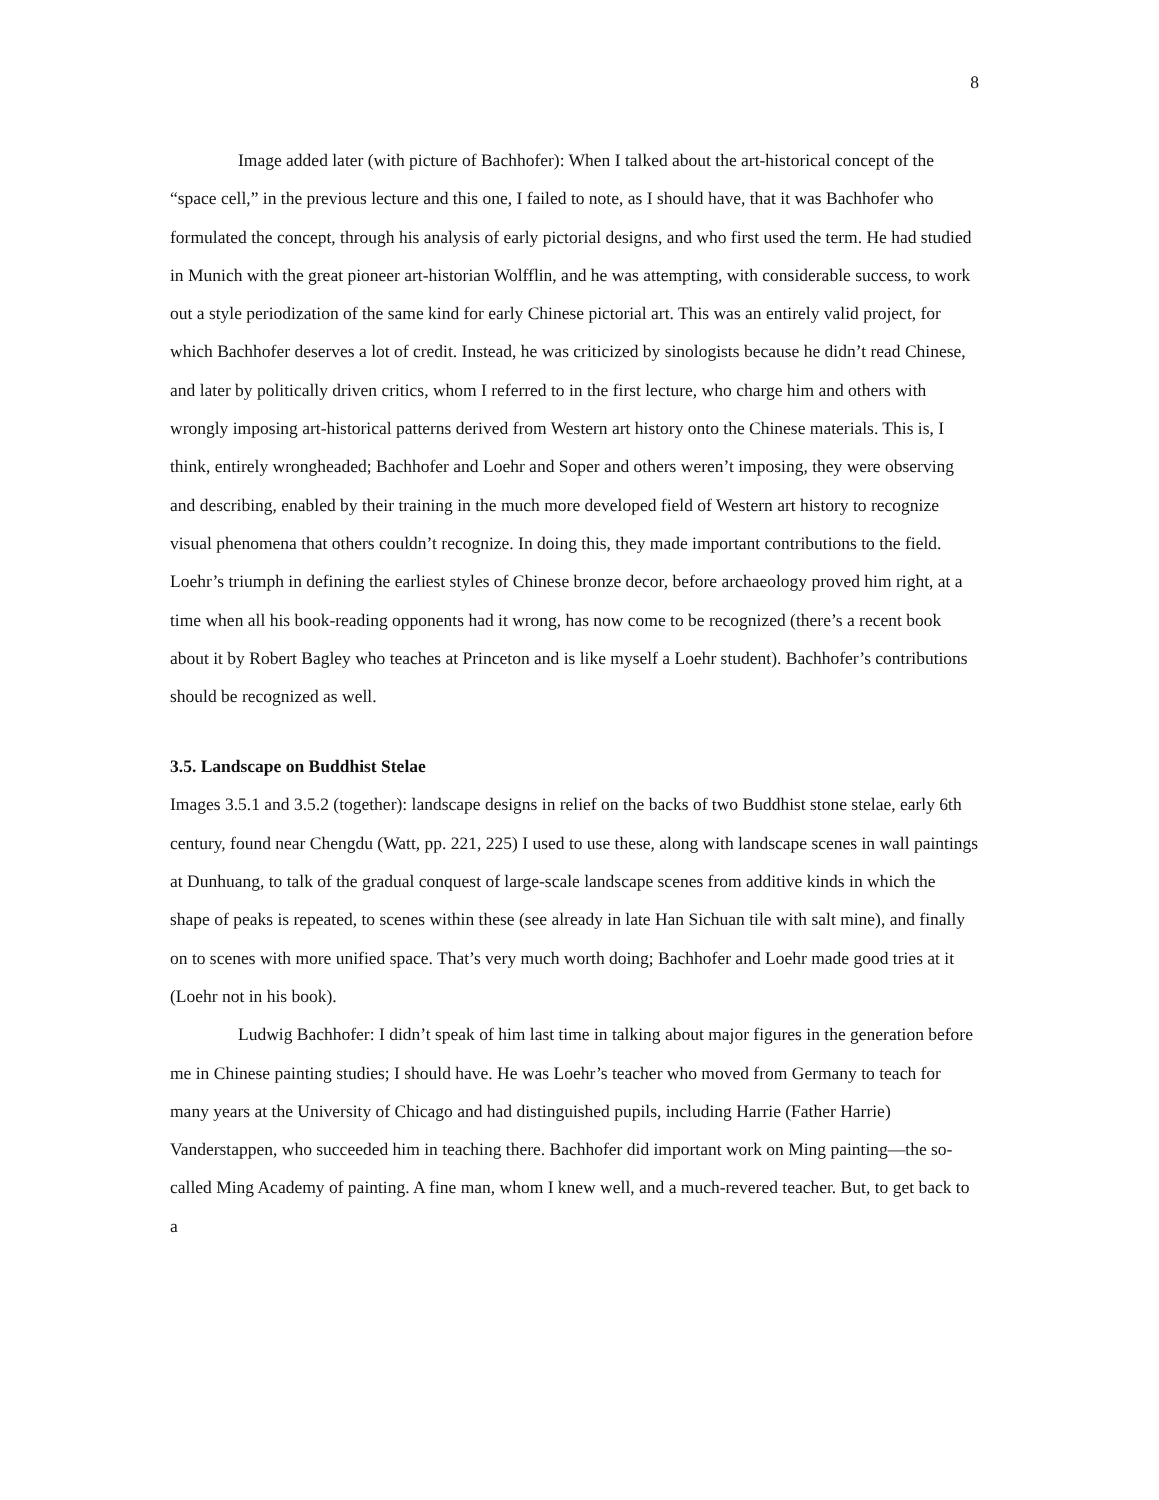8
Image added later (with picture of Bachhofer): When I talked about the art-historical concept of the “space cell,” in the previous lecture and this one, I failed to note, as I should have, that it was Bachhofer who formulated the concept, through his analysis of early pictorial designs, and who first used the term. He had studied in Munich with the great pioneer art-historian Wolfflin, and he was attempting, with considerable success, to work out a style periodization of the same kind for early Chinese pictorial art. This was an entirely valid project, for which Bachhofer deserves a lot of credit. Instead, he was criticized by sinologists because he didn’t read Chinese, and later by politically driven critics, whom I referred to in the first lecture, who charge him and others with wrongly imposing art-historical patterns derived from Western art history onto the Chinese materials. This is, I think, entirely wrongheaded; Bachhofer and Loehr and Soper and others weren’t imposing, they were observing and describing, enabled by their training in the much more developed field of Western art history to recognize visual phenomena that others couldn’t recognize. In doing this, they made important contributions to the field. Loehr’s triumph in defining the earliest styles of Chinese bronze decor, before archaeology proved him right, at a time when all his book-reading opponents had it wrong, has now come to be recognized (there’s a recent book about it by Robert Bagley who teaches at Princeton and is like myself a Loehr student). Bachhofer’s contributions should be recognized as well.
3.5. Landscape on Buddhist Stelae
Images 3.5.1 and 3.5.2 (together): landscape designs in relief on the backs of two Buddhist stone stelae, early 6th century, found near Chengdu (Watt, pp. 221, 225) I used to use these, along with landscape scenes in wall paintings at Dunhuang, to talk of the gradual conquest of large-scale landscape scenes from additive kinds in which the shape of peaks is repeated, to scenes within these (see already in late Han Sichuan tile with salt mine), and finally on to scenes with more unified space. That’s very much worth doing; Bachhofer and Loehr made good tries at it (Loehr not in his book).
Ludwig Bachhofer: I didn’t speak of him last time in talking about major figures in the generation before me in Chinese painting studies; I should have. He was Loehr’s teacher who moved from Germany to teach for many years at the University of Chicago and had distinguished pupils, including Harrie (Father Harrie) Vanderstappen, who succeeded him in teaching there. Bachhofer did important work on Ming painting—the so-called Ming Academy of painting. A fine man, whom I knew well, and a much-revered teacher. But, to get back to a